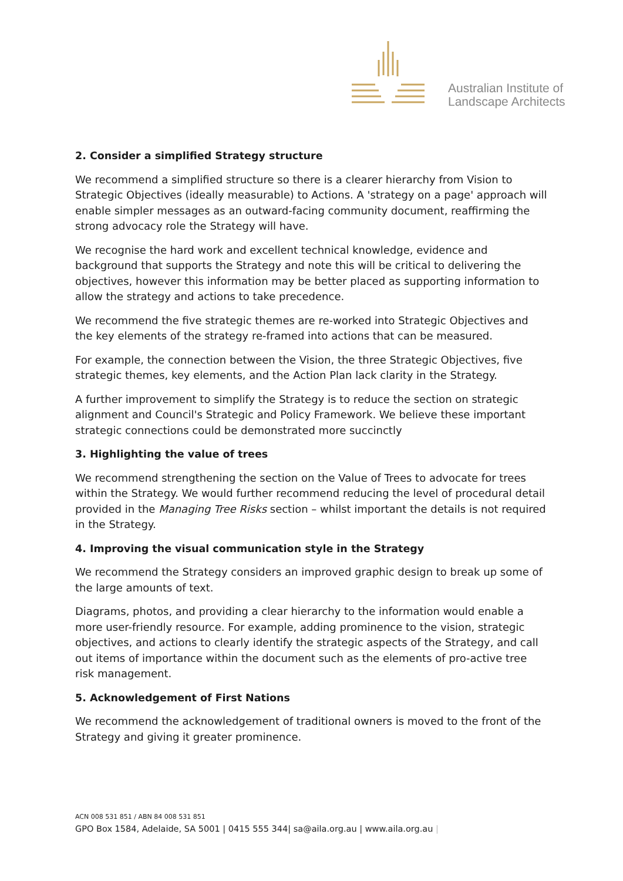Australian Institute of
Landscape Architects
2. Consider a simplified Strategy structure
We recommend a simplified structure so there is a clearer hierarchy from Vision to Strategic Objectives (ideally measurable) to Actions. A 'strategy on a page' approach will enable simpler messages as an outward-facing community document, reaffirming the strong advocacy role the Strategy will have.
We recognise the hard work and excellent technical knowledge, evidence and background that supports the Strategy and note this will be critical to delivering the objectives, however this information may be better placed as supporting information to allow the strategy and actions to take precedence.
We recommend the five strategic themes are re-worked into Strategic Objectives and the key elements of the strategy re-framed into actions that can be measured.
For example, the connection between the Vision, the three Strategic Objectives, five strategic themes, key elements, and the Action Plan lack clarity in the Strategy.
A further improvement to simplify the Strategy is to reduce the section on strategic alignment and Council's Strategic and Policy Framework. We believe these important strategic connections could be demonstrated more succinctly
3. Highlighting the value of trees
We recommend strengthening the section on the Value of Trees to advocate for trees within the Strategy. We would further recommend reducing the level of procedural detail provided in the Managing Tree Risks section – whilst important the details is not required in the Strategy.
4. Improving the visual communication style in the Strategy
We recommend the Strategy considers an improved graphic design to break up some of the large amounts of text.
Diagrams, photos, and providing a clear hierarchy to the information would enable a more user-friendly resource. For example, adding prominence to the vision, strategic objectives, and actions to clearly identify the strategic aspects of the Strategy, and call out items of importance within the document such as the elements of pro-active tree risk management.
5. Acknowledgement of First Nations
We recommend the acknowledgement of traditional owners is moved to the front of the Strategy and giving it greater prominence.
ACN 008 531 851 / ABN 84 008 531 851
GPO Box 1584, Adelaide, SA 5001 | 0415 555 344| sa@aila.org.au | www.aila.org.au |